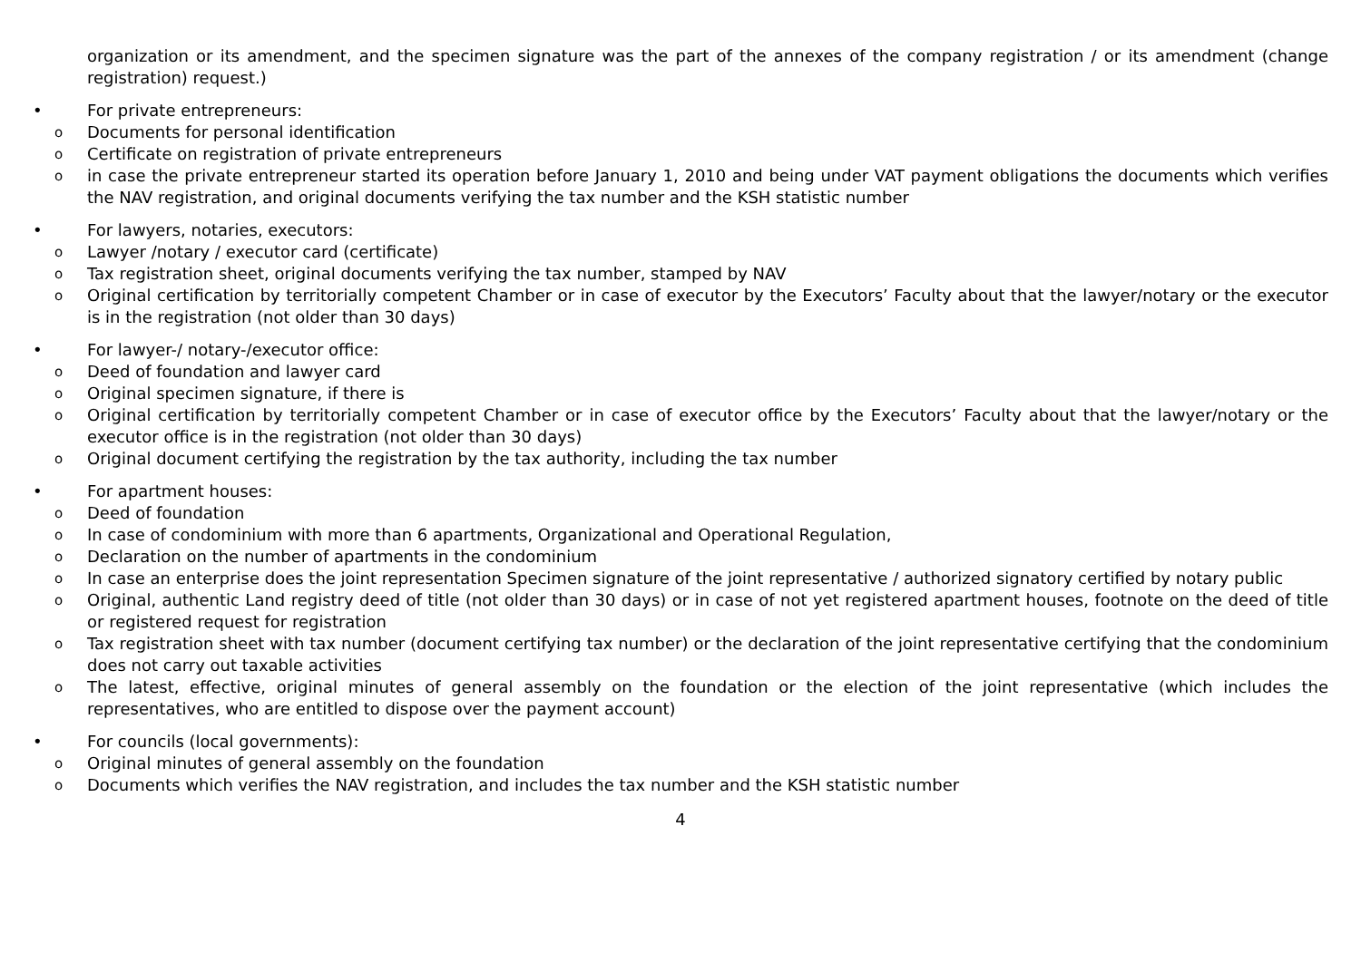organization or its amendment, and the specimen signature was the part of the annexes of the company registration / or its amendment (change registration) request.)
• For private entrepreneurs:
o Documents for personal identification
o Certificate on registration of private entrepreneurs
oin case the private entrepreneur started its operation before January 1, 2010 and being under VAT payment obligations the documents which verifies the NAV registration, and original documents verifying the tax number and the KSH statistic number
• For lawyers, notaries, executors:
o Lawyer /notary / executor card (certificate)
o Tax registration sheet, original documents verifying the tax number, stamped by NAV
o Original certification by territorially competent Chamber or in case of executor by the Executors’ Faculty about that the lawyer/notary or the executor is in the registration (not older than 30 days)
• For lawyer-/ notary-/executor office:
o Deed of foundation and lawyer card
o Original specimen signature, if there is
o Original certification by territorially competent Chamber or in case of executor office by the Executors’ Faculty about that the lawyer/notary or the executor office is in the registration (not older than 30 days)
o Original document certifying the registration by the tax authority, including the tax number
• For apartment houses:
o Deed of foundation
o In case of condominium with more than 6 apartments, Organizational and Operational Regulation,
o Declaration on the number of apartments in the condominium
o In case an enterprise does the joint representation Specimen signature of the joint representative / authorized signatory certified by notary public
o Original, authentic Land registry deed of title (not older than 30 days) or in case of not yet registered apartment houses, footnote on the deed of title or registered request for registration
o Tax registration sheet with tax number (document certifying tax number) or the declaration of the joint representative certifying that the condominium does not carry out taxable activities
o The latest, effective, original minutes of general assembly on the foundation or the election of the joint representative (which includes the representatives, who are entitled to dispose over the payment account)
• For councils (local governments):
o Original minutes of general assembly on the foundation
o Documents which verifies the NAV registration, and includes the tax number and the KSH statistic number
4